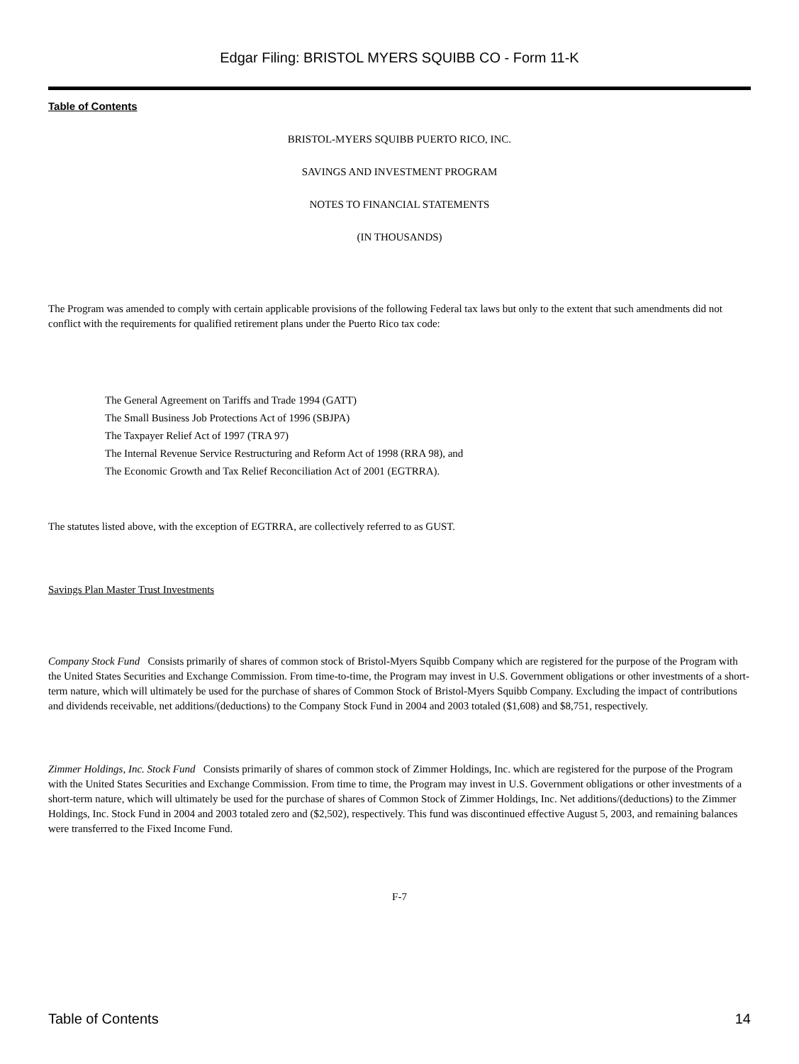Edgar Filing: BRISTOL MYERS SQUIBB CO - Form 11-K
Table of Contents
BRISTOL-MYERS SQUIBB PUERTO RICO, INC.
SAVINGS AND INVESTMENT PROGRAM
NOTES TO FINANCIAL STATEMENTS
(IN THOUSANDS)
The Program was amended to comply with certain applicable provisions of the following Federal tax laws but only to the extent that such amendments did not conflict with the requirements for qualified retirement plans under the Puerto Rico tax code:
The General Agreement on Tariffs and Trade 1994 (GATT)
The Small Business Job Protections Act of 1996 (SBJPA)
The Taxpayer Relief Act of 1997 (TRA 97)
The Internal Revenue Service Restructuring and Reform Act of 1998 (RRA 98), and
The Economic Growth and Tax Relief Reconciliation Act of 2001 (EGTRRA).
The statutes listed above, with the exception of EGTRRA, are collectively referred to as GUST.
Savings Plan Master Trust Investments
Company Stock Fund Consists primarily of shares of common stock of Bristol-Myers Squibb Company which are registered for the purpose of the Program with the United States Securities and Exchange Commission. From time-to-time, the Program may invest in U.S. Government obligations or other investments of a short-term nature, which will ultimately be used for the purchase of shares of Common Stock of Bristol-Myers Squibb Company. Excluding the impact of contributions and dividends receivable, net additions/(deductions) to the Company Stock Fund in 2004 and 2003 totaled ($1,608) and $8,751, respectively.
Zimmer Holdings, Inc. Stock Fund Consists primarily of shares of common stock of Zimmer Holdings, Inc. which are registered for the purpose of the Program with the United States Securities and Exchange Commission. From time to time, the Program may invest in U.S. Government obligations or other investments of a short-term nature, which will ultimately be used for the purchase of shares of Common Stock of Zimmer Holdings, Inc. Net additions/(deductions) to the Zimmer Holdings, Inc. Stock Fund in 2004 and 2003 totaled zero and ($2,502), respectively. This fund was discontinued effective August 5, 2003, and remaining balances were transferred to the Fixed Income Fund.
F-7
Table of Contents 14